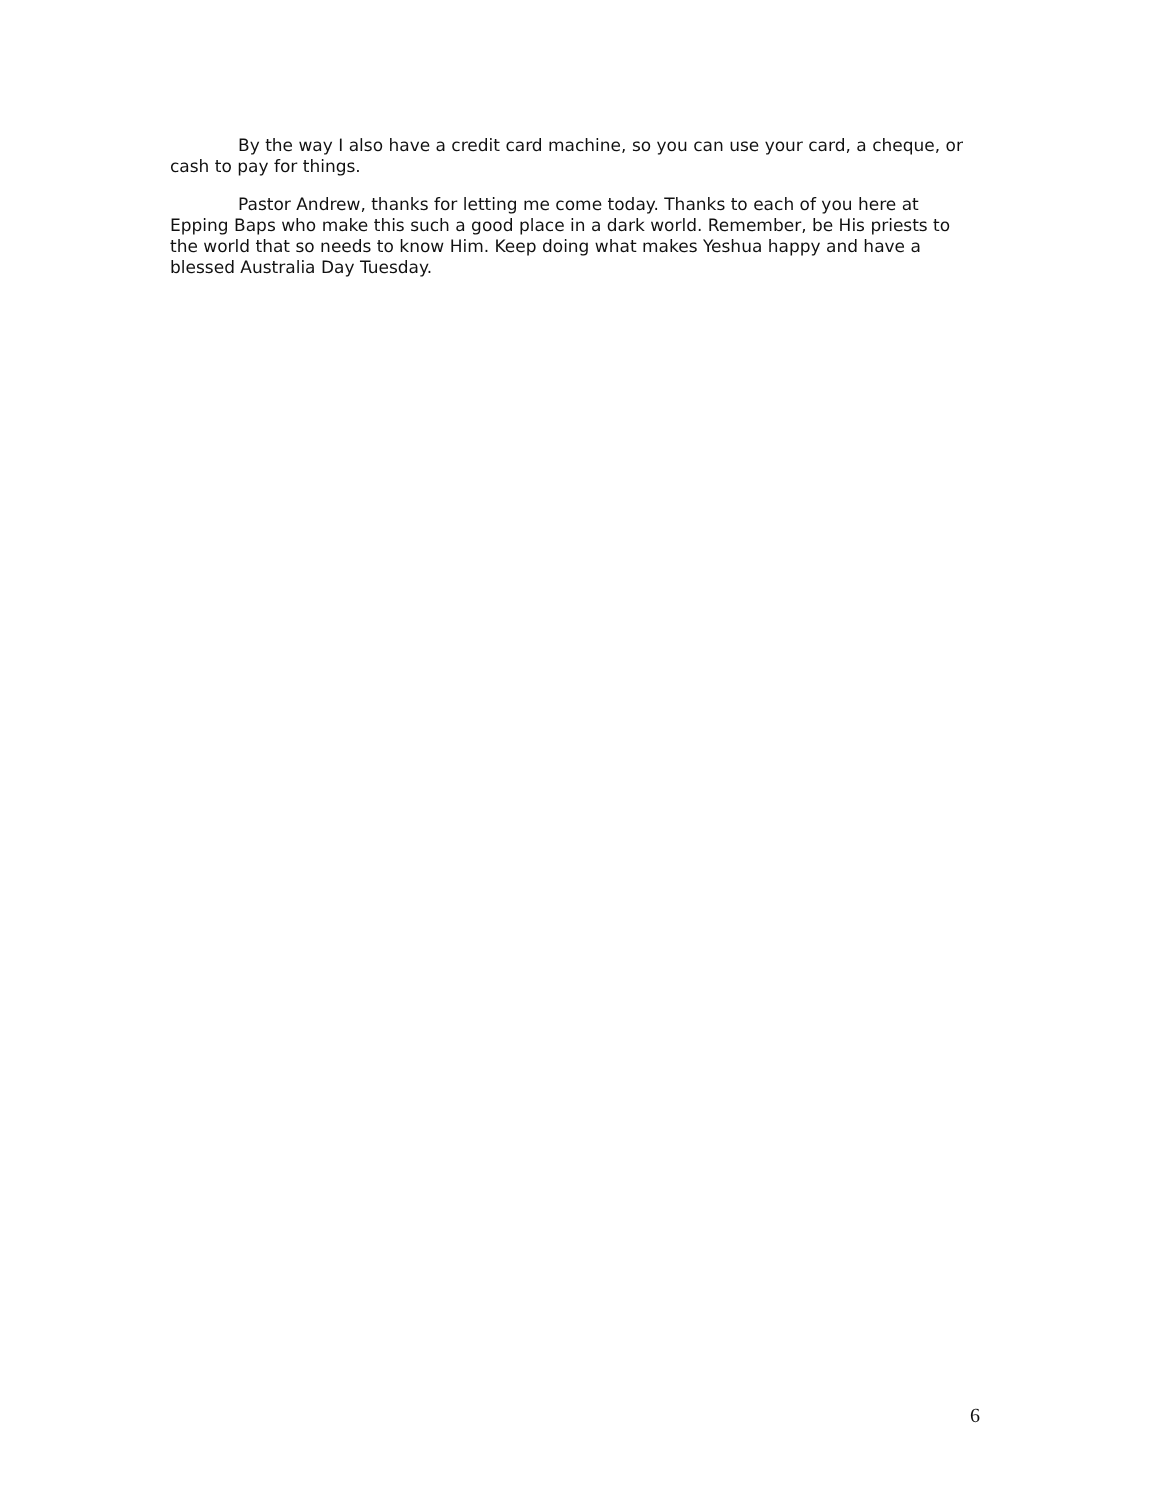By the way I also have a credit card machine, so you can use your card, a cheque, or cash to pay for things.
Pastor Andrew, thanks for letting me come today. Thanks to each of you here at Epping Baps who make this such a good place in a dark world. Remember, be His priests to the world that so needs to know Him. Keep doing what makes Yeshua happy and have a blessed Australia Day Tuesday.
6